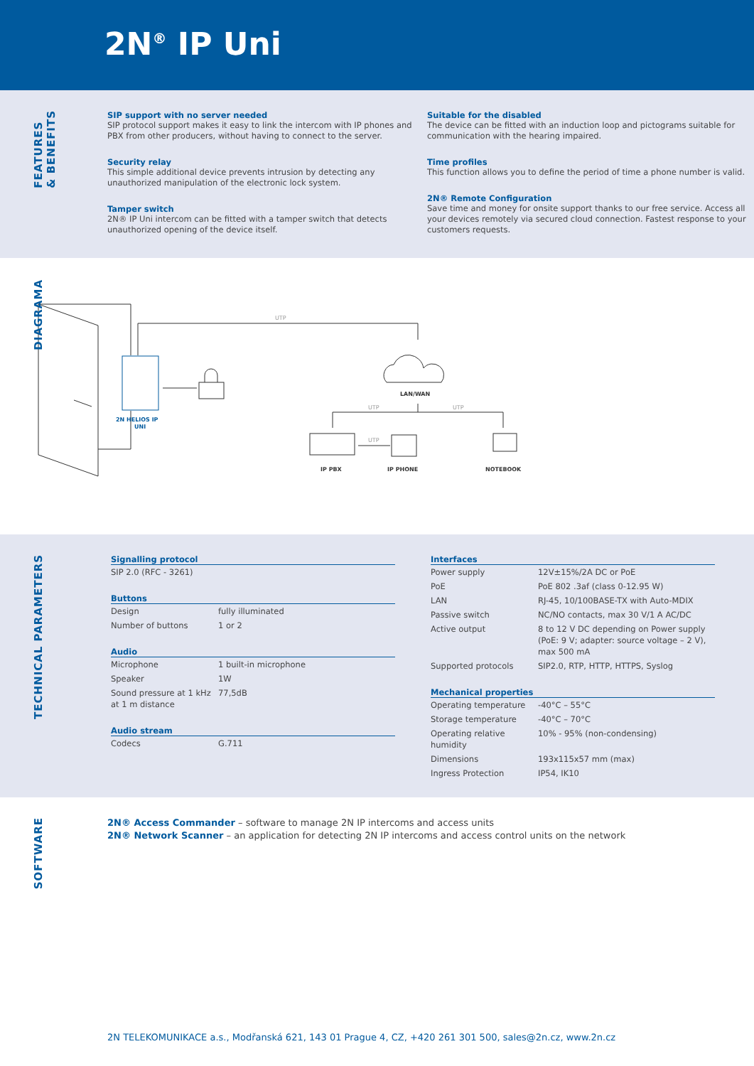2N<sup>®</sup> IP Uni
FEATURES
& BENEFITS
SIP support with no server needed
SIP protocol support makes it easy to link the intercom with IP phones and PBX from other producers, without having to connect to the server.
Security relay
This simple additional device prevents intrusion by detecting any unauthorized manipulation of the electronic lock system.
Tamper switch
2N® IP Uni intercom can be fitted with a tamper switch that detects unauthorized opening of the device itself.
Suitable for the disabled
The device can be fitted with an induction loop and pictograms suitable for communication with the hearing impaired.
Time profiles
This function allows you to define the period of time a phone number is valid.
2N® Remote Configuration
Save time and money for onsite support thanks to our free service. Access all your devices remotely via secured cloud connection. Fastest response to your customers requests.
DIAGRAMA
UTP
UTP
UTP
UTP
LAN/WAN
2N HELIOS IP
UNI
IP PBX
IP PHONE
NOTEBOOK
TECHNICAL PARAMETERS
| Signalling protocol |
| --- |
| SIP 2.0 (RFC - 3261) |
| Buttons | |
| --- | --- |
| Design | fully illuminated |
| Number of buttons | 1 or 2 |
| Audio | |
| --- | --- |
| Microphone | 1 built-in microphone |
| Speaker | 1W |
| Sound pressure at 1 kHz at 1 m distance | 77,5dB |
| Audio stream | |
| --- | --- |
| Codecs | G.711 |
| Interfaces | |
| --- | --- |
| Power supply | 12V±15%/2A DC or PoE |
| PoE | PoE 802 .3af (class 0-12.95 W) |
| LAN | RJ-45, 10/100BASE-TX with Auto-MDIX |
| Passive switch | NC/NO contacts, max 30 V/1 A AC/DC |
| Active output | 8 to 12 V DC depending on Power supply (PoE: 9 V; adapter: source voltage – 2 V), max 500 mA |
| Supported protocols | SIP2.0, RTP, HTTP, HTTPS, Syslog |
| Mechanical properties | |
| --- | --- |
| Operating temperature | -40°C – 55°C |
| Storage temperature | -40°C – 70°C |
| Operating relative humidity | 10% - 95% (non-condensing) |
| Dimensions | 193x115x57 mm (max) |
| Ingress Protection | IP54, IK10 |
SOFTWARE
2N® Access Commander – software to manage 2N IP intercoms and access units
2N® Network Scanner – an application for detecting 2N IP intercoms and access control units on the network
2N TELEKOMUNIKACE a.s., Modřanská 621, 143 01 Prague 4, CZ, +420 261 301 500, sales@2n.cz, www.2n.cz